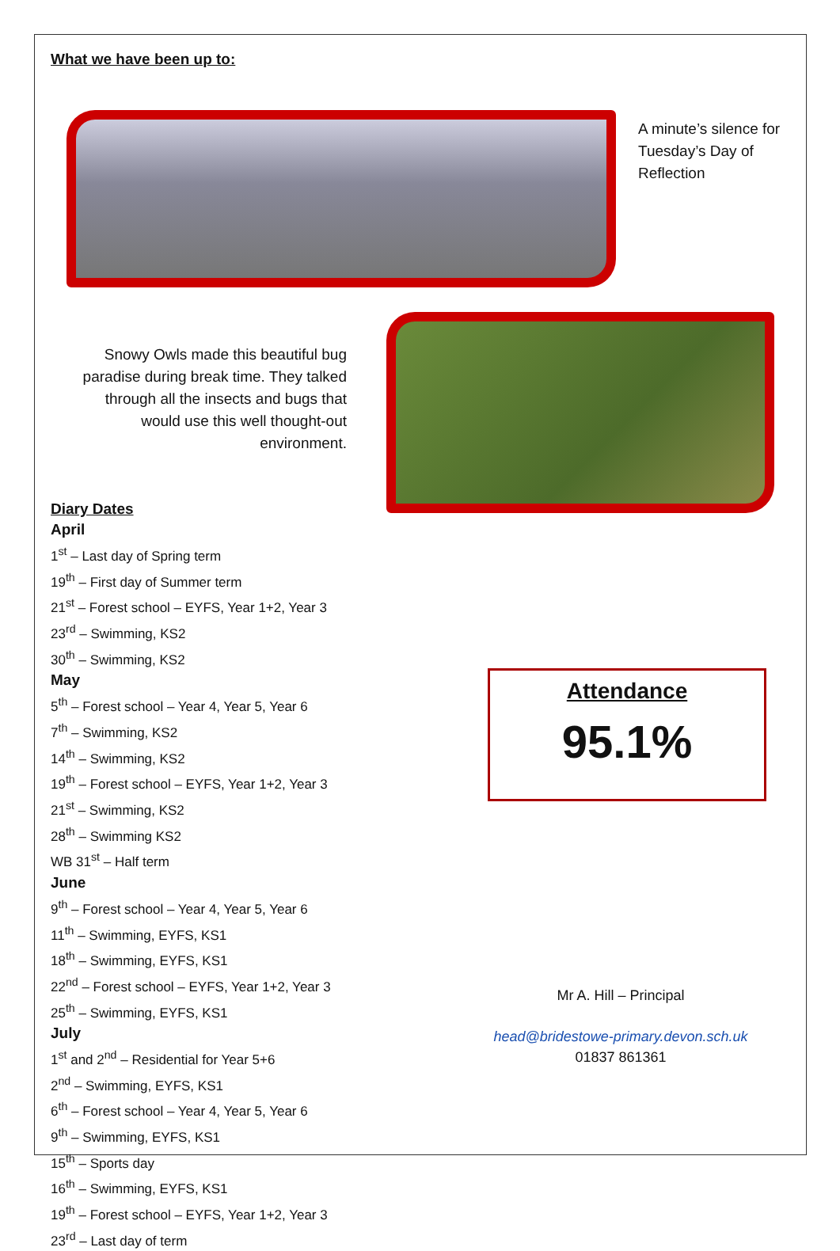What we have been up to:
A minute’s silence for Tuesday’s Day of Reflection
Snowy Owls made this beautiful bug paradise during break time. They talked through all the insects and bugs that would use this well thought-out environment.
Diary Dates
April
1<sup>st</sup> – Last day of Spring term
19<sup>th</sup> – First day of Summer term
21<sup>st</sup> – Forest school – EYFS, Year 1+2, Year 3
23<sup>rd</sup> – Swimming, KS2
30<sup>th</sup> – Swimming, KS2
May
5<sup>th</sup> – Forest school – Year 4, Year 5, Year 6
7<sup>th</sup> – Swimming, KS2
14<sup>th</sup> – Swimming, KS2
19<sup>th</sup> – Forest school – EYFS, Year 1+2, Year 3
21<sup>st</sup> – Swimming, KS2
28<sup>th</sup> – Swimming KS2
WB 31<sup>st</sup> – Half term
June
9<sup>th</sup> – Forest school – Year 4, Year 5, Year 6
11<sup>th</sup> – Swimming, EYFS, KS1
18<sup>th</sup> – Swimming, EYFS, KS1
22<sup>nd</sup> – Forest school – EYFS, Year 1+2, Year 3
25<sup>th</sup> – Swimming, EYFS, KS1
July
1<sup>st</sup> and 2<sup>nd</sup> – Residential for Year 5+6
2<sup>nd</sup> – Swimming, EYFS, KS1
6<sup>th</sup> – Forest school – Year 4, Year 5, Year 6
9<sup>th</sup> – Swimming, EYFS, KS1
15<sup>th</sup> – Sports day
16<sup>th</sup> – Swimming, EYFS, KS1
19<sup>th</sup> – Forest school – EYFS, Year 1+2, Year 3
23<sup>rd</sup> – Last day of term
Attendance
95.1%
Mr A. Hill – Principal
head@bridestowe-primary.devon.sch.uk
01837 861361